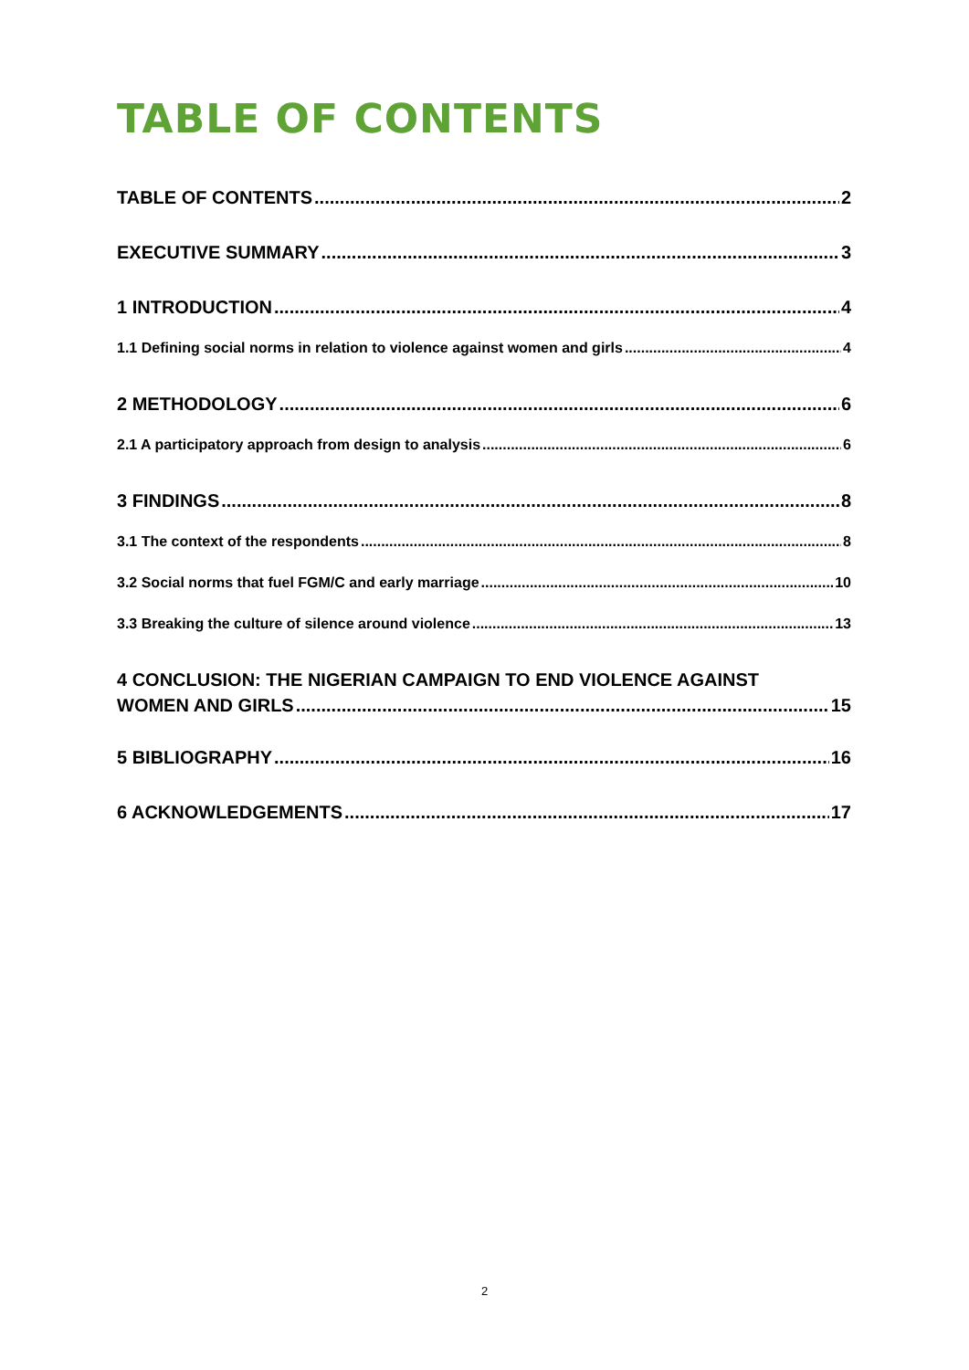TABLE OF CONTENTS
TABLE OF CONTENTS 2
EXECUTIVE SUMMARY 3
1 INTRODUCTION 4
1.1 Defining social norms in relation to violence against women and girls 4
2 METHODOLOGY 6
2.1 A participatory approach from design to analysis 6
3 FINDINGS 8
3.1 The context of the respondents 8
3.2 Social norms that fuel FGM/C and early marriage 10
3.3 Breaking the culture of silence around violence 13
4 CONCLUSION: THE NIGERIAN CAMPAIGN TO END VIOLENCE AGAINST
WOMEN AND GIRLS 15
5 BIBLIOGRAPHY 16
6 ACKNOWLEDGEMENTS 17
2